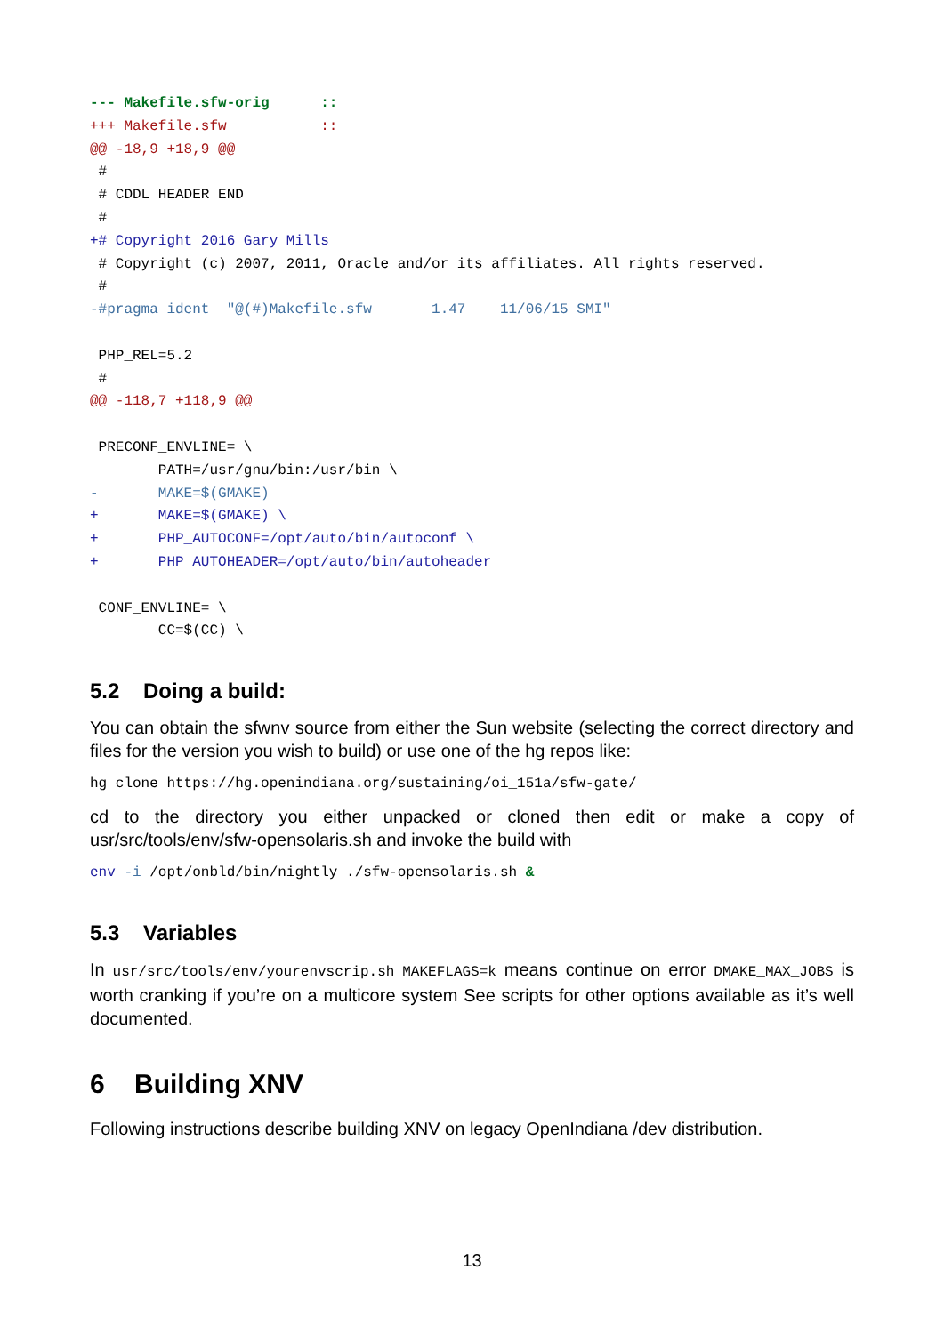--- Makefile.sfw-orig      ::
+++ Makefile.sfw           ::
@@ -18,9 +18,9 @@
 #
 # CDDL HEADER END
 #
+# Copyright 2016 Gary Mills
 # Copyright (c) 2007, 2011, Oracle and/or its affiliates. All rights reserved.
 #
-#pragma ident  "@(#)Makefile.sfw       1.47    11/06/15 SMI"

 PHP_REL=5.2
 #
@@ -118,7 +118,9 @@

 PRECONF_ENVLINE= \
        PATH=/usr/gnu/bin:/usr/bin \
-       MAKE=$(GMAKE)
+       MAKE=$(GMAKE) \
+       PHP_AUTOCONF=/opt/auto/bin/autoconf \
+       PHP_AUTOHEADER=/opt/auto/bin/autoheader

 CONF_ENVLINE= \
        CC=$(CC) \
5.2 Doing a build:
You can obtain the sfwnv source from either the Sun website (selecting the correct directory and files for the version you wish to build) or use one of the hg repos like:
hg clone https://hg.openindiana.org/sustaining/oi_151a/sfw-gate/
cd to the directory you either unpacked or cloned then edit or make a copy of usr/src/tools/env/sfw-opensolaris.sh and invoke the build with
env -i /opt/onbld/bin/nightly ./sfw-opensolaris.sh &
5.3 Variables
In usr/src/tools/env/yourenvscrip.sh MAKEFLAGS=k means continue on error DMAKE_MAX_JOBS is worth cranking if you’re on a multicore system See scripts for other options available as it’s well documented.
6 Building XNV
Following instructions describe building XNV on legacy OpenIndiana /dev distribution.
13